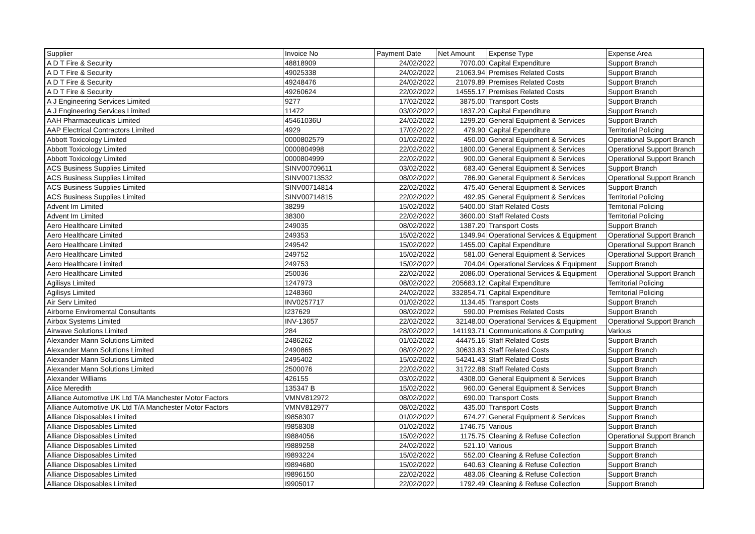| Supplier | Invoice No | Payment Date | Net Amount | Expense Type | Expense Area |
| --- | --- | --- | --- | --- | --- |
| A D T Fire & Security | 48818909 | 24/02/2022 | 7070.00 | Capital Expenditure | Support Branch |
| A D T Fire & Security | 49025338 | 24/02/2022 | 21063.94 | Premises Related Costs | Support Branch |
| A D T Fire & Security | 49248476 | 24/02/2022 | 21079.89 | Premises Related Costs | Support Branch |
| A D T Fire & Security | 49260624 | 22/02/2022 | 14555.17 | Premises Related Costs | Support Branch |
| A J Engineering Services Limited | 9277 | 17/02/2022 | 3875.00 | Transport Costs | Support Branch |
| A J Engineering Services Limited | 11472 | 03/02/2022 | 1837.20 | Capital Expenditure | Support Branch |
| AAH Pharmaceuticals Limited | 45461036U | 24/02/2022 | 1299.20 | General Equipment & Services | Support Branch |
| AAP Electrical Contractors Limited | 4929 | 17/02/2022 | 479.90 | Capital Expenditure | Territorial Policing |
| Abbott Toxicology Limited | 0000802579 | 01/02/2022 | 450.00 | General Equipment & Services | Operational Support Branch |
| Abbott Toxicology Limited | 0000804998 | 22/02/2022 | 1800.00 | General Equipment & Services | Operational Support Branch |
| Abbott Toxicology Limited | 0000804999 | 22/02/2022 | 900.00 | General Equipment & Services | Operational Support Branch |
| ACS Business Supplies Limited | SINV00709611 | 03/02/2022 | 683.40 | General Equipment & Services | Support Branch |
| ACS Business Supplies Limited | SINV00713532 | 08/02/2022 | 786.90 | General Equipment & Services | Operational Support Branch |
| ACS Business Supplies Limited | SINV00714814 | 22/02/2022 | 475.40 | General Equipment & Services | Support Branch |
| ACS Business Supplies Limited | SINV00714815 | 22/02/2022 | 492.95 | General Equipment & Services | Territorial Policing |
| Advent Im Limited | 38299 | 15/02/2022 | 5400.00 | Staff Related Costs | Territorial Policing |
| Advent Im Limited | 38300 | 22/02/2022 | 3600.00 | Staff Related Costs | Territorial Policing |
| Aero Healthcare Limited | 249035 | 08/02/2022 | 1387.20 | Transport Costs | Support Branch |
| Aero Healthcare Limited | 249353 | 15/02/2022 | 1349.94 | Operational Services & Equipment | Operational Support Branch |
| Aero Healthcare Limited | 249542 | 15/02/2022 | 1455.00 | Capital Expenditure | Operational Support Branch |
| Aero Healthcare Limited | 249752 | 15/02/2022 | 581.00 | General Equipment & Services | Operational Support Branch |
| Aero Healthcare Limited | 249753 | 15/02/2022 | 704.04 | Operational Services & Equipment | Support Branch |
| Aero Healthcare Limited | 250036 | 22/02/2022 | 2086.00 | Operational Services & Equipment | Operational Support Branch |
| Agilisys Limited | 1247973 | 08/02/2022 | 205683.12 | Capital Expenditure | Territorial Policing |
| Agilisys Limited | 1248360 | 24/02/2022 | 332854.71 | Capital Expenditure | Territorial Policing |
| Air Serv Limited | INV0257717 | 01/02/2022 | 1134.45 | Transport Costs | Support Branch |
| Airborne Enviromental Consultants | I237629 | 08/02/2022 | 590.00 | Premises Related Costs | Support Branch |
| Airbox Systems Limited | INV-13657 | 22/02/2022 | 32148.00 | Operational Services & Equipment | Operational Support Branch |
| Airwave Solutions Limited | 284 | 28/02/2022 | 141193.71 | Communications & Computing | Various |
| Alexander Mann Solutions Limited | 2486262 | 01/02/2022 | 44475.16 | Staff Related Costs | Support Branch |
| Alexander Mann Solutions Limited | 2490865 | 08/02/2022 | 30633.83 | Staff Related Costs | Support Branch |
| Alexander Mann Solutions Limited | 2495402 | 15/02/2022 | 54241.43 | Staff Related Costs | Support Branch |
| Alexander Mann Solutions Limited | 2500076 | 22/02/2022 | 31722.88 | Staff Related Costs | Support Branch |
| Alexander Williams | 426155 | 03/02/2022 | 4308.00 | General Equipment & Services | Support Branch |
| Alice Meredith | 135347 B | 15/02/2022 | 960.00 | General Equipment & Services | Support Branch |
| Alliance Automotive UK Ltd T/A Manchester Motor Factors | VMNV812972 | 08/02/2022 | 690.00 | Transport Costs | Support Branch |
| Alliance Automotive UK Ltd T/A Manchester Motor Factors | VMNV812977 | 08/02/2022 | 435.00 | Transport Costs | Support Branch |
| Alliance Disposables Limited | I9858307 | 01/02/2022 | 674.27 | General Equipment & Services | Support Branch |
| Alliance Disposables Limited | I9858308 | 01/02/2022 | 1746.75 | Various | Support Branch |
| Alliance Disposables Limited | I9884056 | 15/02/2022 | 1175.75 | Cleaning & Refuse Collection | Operational Support Branch |
| Alliance Disposables Limited | I9889258 | 24/02/2022 | 521.10 | Various | Support Branch |
| Alliance Disposables Limited | I9893224 | 15/02/2022 | 552.00 | Cleaning & Refuse Collection | Support Branch |
| Alliance Disposables Limited | I9894680 | 15/02/2022 | 640.63 | Cleaning & Refuse Collection | Support Branch |
| Alliance Disposables Limited | I9896150 | 22/02/2022 | 483.06 | Cleaning & Refuse Collection | Support Branch |
| Alliance Disposables Limited | I9905017 | 22/02/2022 | 1792.49 | Cleaning & Refuse Collection | Support Branch |